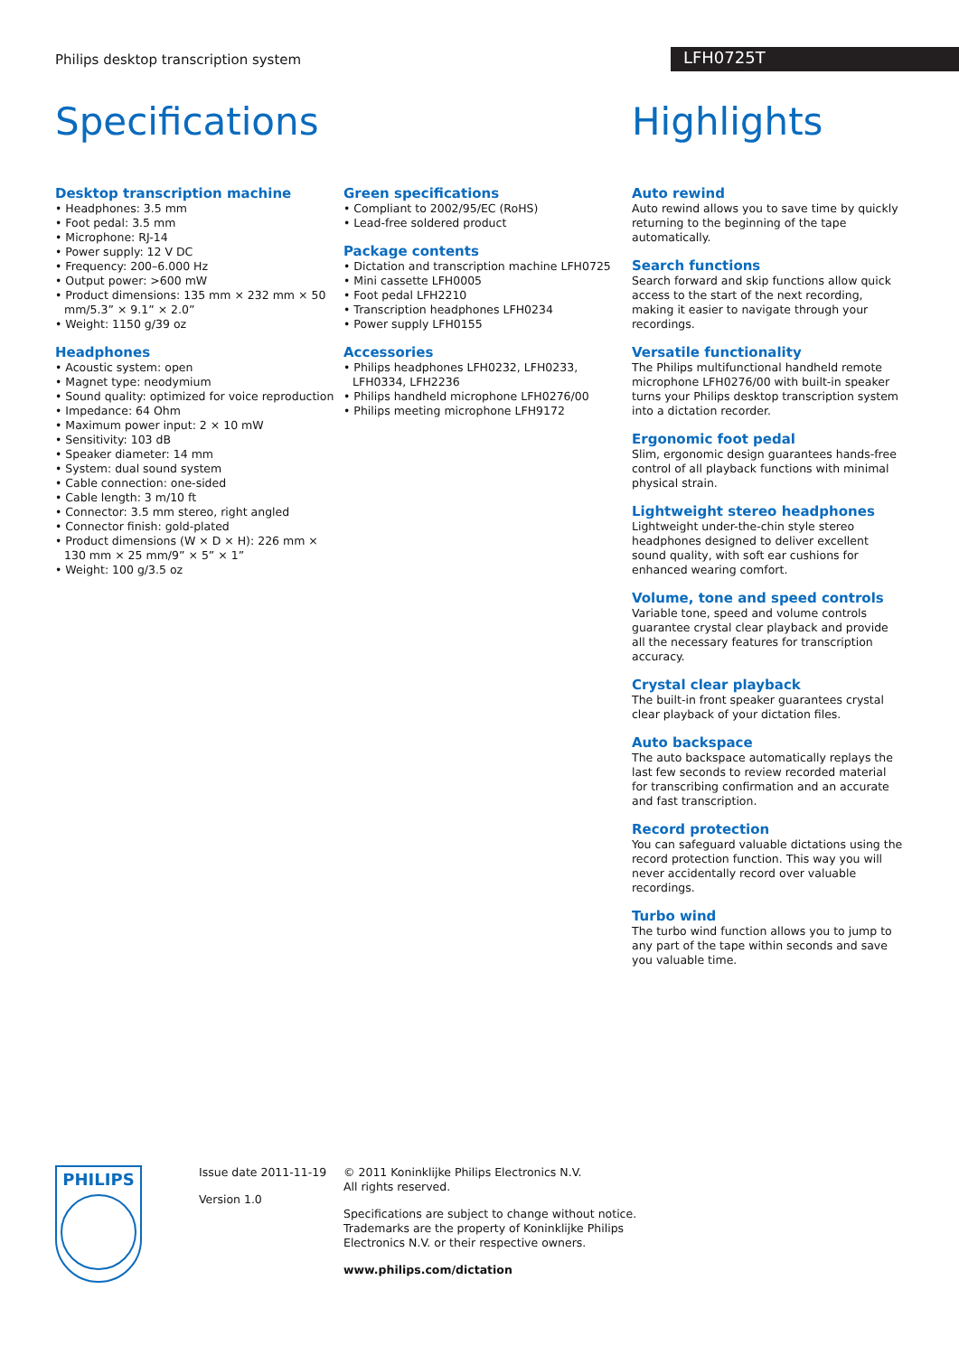Philips desktop transcription system
LFH0725T
Specifications Highlights
Desktop transcription machine
• Headphones: 3.5 mm
• Foot pedal: 3.5 mm
• Microphone: RJ-14
• Power supply: 12 V DC
• Frequency: 200–6.000 Hz
• Output power: >600 mW
• Product dimensions: 135 mm × 232 mm × 50 mm/5.3” × 9.1” × 2.0”
• Weight: 1150 g/39 oz
Headphones
• Acoustic system: open
• Magnet type: neodymium
• Sound quality: optimized for voice reproduction
• Impedance: 64 Ohm
• Maximum power input: 2 × 10 mW
• Sensitivity: 103 dB
• Speaker diameter: 14 mm
• System: dual sound system
• Cable connection: one-sided
• Cable length: 3 m/10 ft
• Connector: 3.5 mm stereo, right angled
• Connector finish: gold-plated
• Product dimensions (W × D × H): 226 mm × 130 mm × 25 mm/9” × 5” × 1”
• Weight: 100 g/3.5 oz
Green specifications
• Compliant to 2002/95/EC (RoHS)
• Lead-free soldered product
Package contents
• Dictation and transcription machine LFH0725
• Mini cassette LFH0005
• Foot pedal LFH2210
• Transcription headphones LFH0234
• Power supply LFH0155
Accessories
• Philips headphones LFH0232, LFH0233, LFH0334, LFH2236
• Philips handheld microphone LFH0276/00
• Philips meeting microphone LFH9172
Auto rewind
Auto rewind allows you to save time by quickly returning to the beginning of the tape automatically.
Search functions
Search forward and skip functions allow quick access to the start of the next recording, making it easier to navigate through your recordings.
Versatile functionality
The Philips multifunctional handheld remote microphone LFH0276/00 with built-in speaker turns your Philips desktop transcription system into a dictation recorder.
Ergonomic foot pedal
Slim, ergonomic design guarantees hands-free control of all playback functions with minimal physical strain.
Lightweight stereo headphones
Lightweight under-the-chin style stereo headphones designed to deliver excellent sound quality, with soft ear cushions for enhanced wearing comfort.
Volume, tone and speed controls
Variable tone, speed and volume controls guarantee crystal clear playback and provide all the necessary features for transcription accuracy.
Crystal clear playback
The built-in front speaker guarantees crystal clear playback of your dictation files.
Auto backspace
The auto backspace automatically replays the last few seconds to review recorded material for transcribing confirmation and an accurate and fast transcription.
Record protection
You can safeguard valuable dictations using the record protection function. This way you will never accidentally record over valuable recordings.
Turbo wind
The turbo wind function allows you to jump to any part of the tape within seconds and save you valuable time.
PHILIPS
Issue date 2011-11-19
Version 1.0
© 2011 Koninklijke Philips Electronics N.V.
All rights reserved.
Specifications are subject to change without notice.
Trademarks are the property of Koninklijke Philips
Electronics N.V. or their respective owners.
www.philips.com/dictation